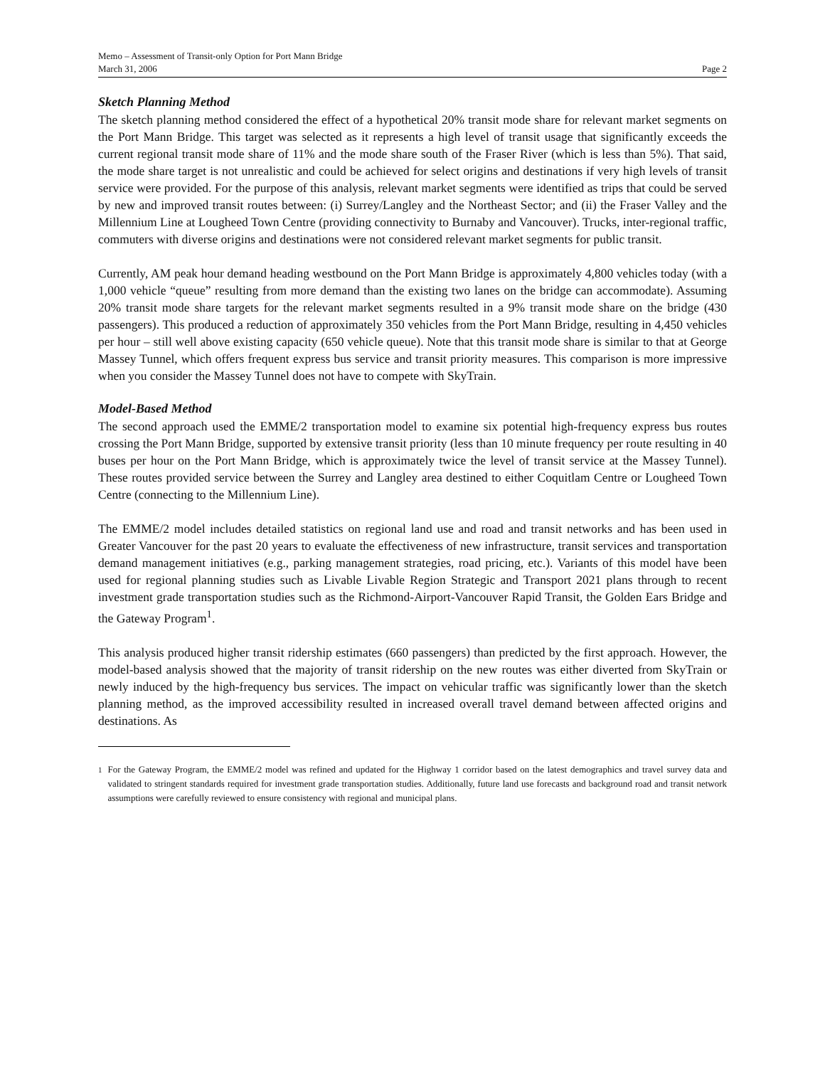Memo – Assessment of Transit-only Option for Port Mann Bridge
March 31, 2006 Page 2
Sketch Planning Method
The sketch planning method considered the effect of a hypothetical 20% transit mode share for relevant market segments on the Port Mann Bridge. This target was selected as it represents a high level of transit usage that significantly exceeds the current regional transit mode share of 11% and the mode share south of the Fraser River (which is less than 5%). That said, the mode share target is not unrealistic and could be achieved for select origins and destinations if very high levels of transit service were provided. For the purpose of this analysis, relevant market segments were identified as trips that could be served by new and improved transit routes between: (i) Surrey/Langley and the Northeast Sector; and (ii) the Fraser Valley and the Millennium Line at Lougheed Town Centre (providing connectivity to Burnaby and Vancouver). Trucks, inter-regional traffic, commuters with diverse origins and destinations were not considered relevant market segments for public transit.
Currently, AM peak hour demand heading westbound on the Port Mann Bridge is approximately 4,800 vehicles today (with a 1,000 vehicle “queue” resulting from more demand than the existing two lanes on the bridge can accommodate). Assuming 20% transit mode share targets for the relevant market segments resulted in a 9% transit mode share on the bridge (430 passengers). This produced a reduction of approximately 350 vehicles from the Port Mann Bridge, resulting in 4,450 vehicles per hour – still well above existing capacity (650 vehicle queue). Note that this transit mode share is similar to that at George Massey Tunnel, which offers frequent express bus service and transit priority measures. This comparison is more impressive when you consider the Massey Tunnel does not have to compete with SkyTrain.
Model-Based Method
The second approach used the EMME/2 transportation model to examine six potential high-frequency express bus routes crossing the Port Mann Bridge, supported by extensive transit priority (less than 10 minute frequency per route resulting in 40 buses per hour on the Port Mann Bridge, which is approximately twice the level of transit service at the Massey Tunnel). These routes provided service between the Surrey and Langley area destined to either Coquitlam Centre or Lougheed Town Centre (connecting to the Millennium Line).
The EMME/2 model includes detailed statistics on regional land use and road and transit networks and has been used in Greater Vancouver for the past 20 years to evaluate the effectiveness of new infrastructure, transit services and transportation demand management initiatives (e.g., parking management strategies, road pricing, etc.). Variants of this model have been used for regional planning studies such as Livable Livable Region Strategic and Transport 2021 plans through to recent investment grade transportation studies such as the Richmond-Airport-Vancouver Rapid Transit, the Golden Ears Bridge and the Gateway Program<sup>1</sup>.
This analysis produced higher transit ridership estimates (660 passengers) than predicted by the first approach. However, the model-based analysis showed that the majority of transit ridership on the new routes was either diverted from SkyTrain or newly induced by the high-frequency bus services. The impact on vehicular traffic was significantly lower than the sketch planning method, as the improved accessibility resulted in increased overall travel demand between affected origins and destinations. As
<sup>1</sup> For the Gateway Program, the EMME/2 model was refined and updated for the Highway 1 corridor based on the latest demographics and travel survey data and validated to stringent standards required for investment grade transportation studies. Additionally, future land use forecasts and background road and transit network assumptions were carefully reviewed to ensure consistency with regional and municipal plans.